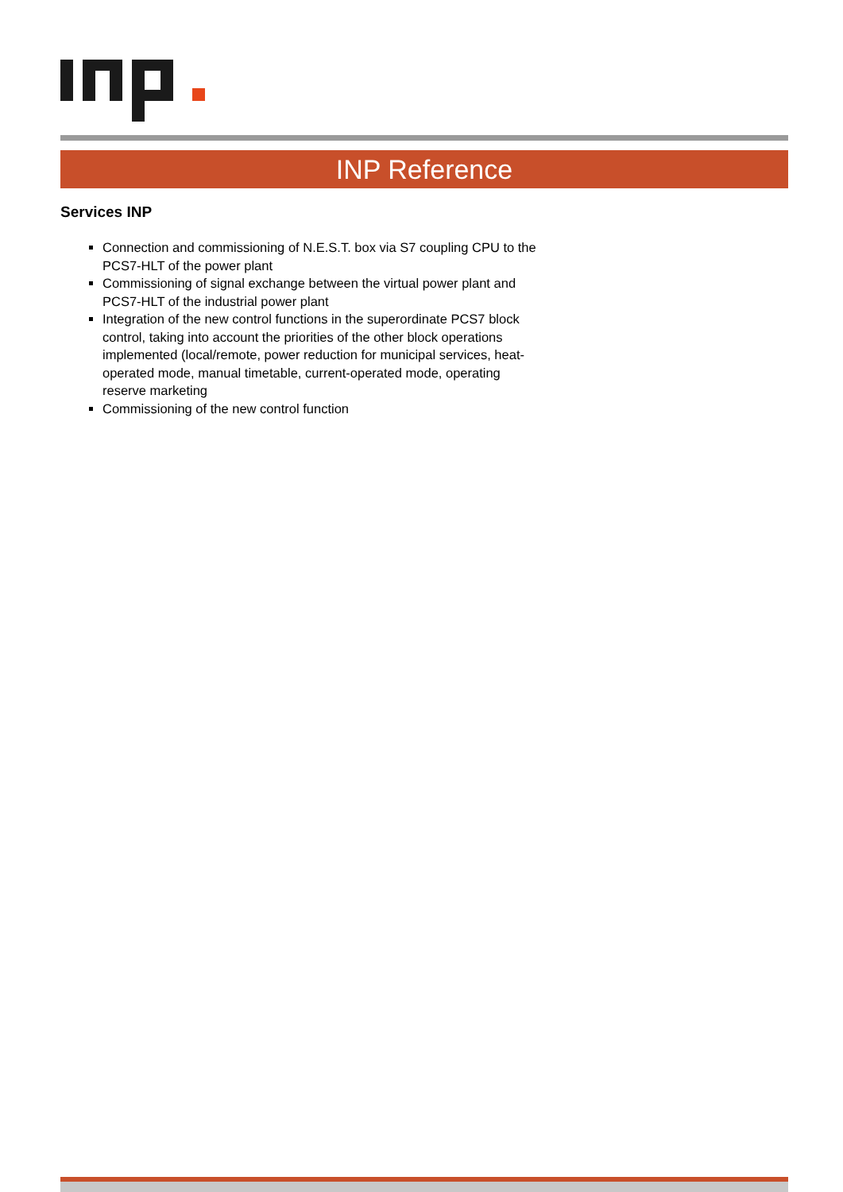INP Reference
Services INP
Connection and commissioning of N.E.S.T. box via S7 coupling CPU to the PCS7-HLT of the power plant
Commissioning of signal exchange between the virtual power plant and PCS7-HLT of the industrial power plant
Integration of the new control functions in the superordinate PCS7 block control, taking into account the priorities of the other block operations implemented (local/remote, power reduction for municipal services, heat-operated mode, manual timetable, current-operated mode, operating reserve marketing
Commissioning of the new control function